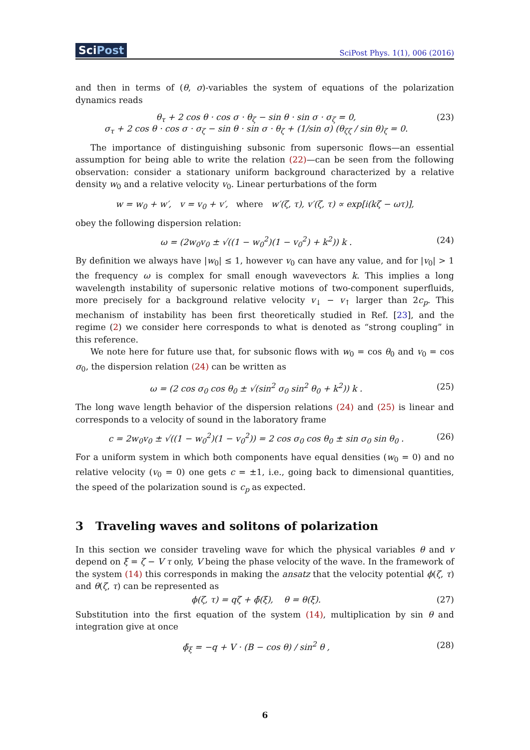SciPost
SciPost Phys. 1(1), 006 (2016)
and then in terms of (θ, σ)-variables the system of equations of the polarization dynamics reads
θ<sub>τ</sub> + 2 cos θ · cos σ · θ<sub>ζ</sub> − sin θ · sin σ · σ<sub>ζ</sub> = 0,
σ<sub>τ</sub> + 2 cos θ · cos σ · σ<sub>ζ</sub> − sin θ · sin σ · θ<sub>ζ</sub> + (1/sin σ) (θ<sub>ζζ</sub> / sin θ)<sub>ζ</sub> = 0.
(23)
The importance of distinguishing subsonic from supersonic flows—an essential assumption for being able to write the relation (22)—can be seen from the following observation: consider a stationary uniform background characterized by a relative density w<sub>0</sub> and a relative velocity v<sub>0</sub>. Linear perturbations of the form
w = w<sub>0</sub> + w′, v = v<sub>0</sub> + v′, where w′(ζ, τ), v′(ζ, τ) ∝ exp[i(kζ − ωτ)],
obey the following dispersion relation:
ω = (2w<sub>0</sub>v<sub>0</sub> ± √((1 − w<sub>0</sub><sup>2</sup>)(1 − v<sub>0</sub><sup>2</sup>) + k<sup>2</sup>)) k .
(24)
By definition we always have |w<sub>0</sub>| ≤ 1, however v<sub>0</sub> can have any value, and for |v<sub>0</sub>| > 1 the frequency ω is complex for small enough wavevectors k. This implies a long wavelength instability of supersonic relative motions of two-component superfluids, more precisely for a background relative velocity v<sub>↓</sub> − v<sub>↑</sub> larger than 2c<sub>p</sub>. This mechanism of instability has been first theoretically studied in Ref. [23], and the regime (2) we consider here corresponds to what is denoted as “strong coupling” in this reference.
We note here for future use that, for subsonic flows with w<sub>0</sub> = cos θ<sub>0</sub> and v<sub>0</sub> = cos σ<sub>0</sub>, the dispersion relation (24) can be written as
ω = (2 cos σ<sub>0</sub> cos θ<sub>0</sub> ± √(sin<sup>2</sup> σ<sub>0</sub> sin<sup>2</sup> θ<sub>0</sub> + k<sup>2</sup>)) k .
(25)
The long wave length behavior of the dispersion relations (24) and (25) is linear and corresponds to a velocity of sound in the laboratory frame
c = 2w<sub>0</sub>v<sub>0</sub> ± √((1 − w<sub>0</sub><sup>2</sup>)(1 − v<sub>0</sub><sup>2</sup>)) = 2 cos σ<sub>0</sub> cos θ<sub>0</sub> ± sin σ<sub>0</sub> sin θ<sub>0</sub> .
(26)
For a uniform system in which both components have equal densities (w<sub>0</sub> = 0) and no relative velocity (v<sub>0</sub> = 0) one gets c = ±1, i.e., going back to dimensional quantities, the speed of the polarization sound is c<sub>p</sub> as expected.
3 Traveling waves and solitons of polarization
In this section we consider traveling wave for which the physical variables θ and v depend on ξ = ζ − V τ only, V being the phase velocity of the wave. In the framework of the system (14) this corresponds in making the ansatz that the velocity potential ϕ(ζ, τ) and θ(ζ, τ) can be represented as
ϕ(ζ, τ) = qζ + ϕ̃(ξ), θ = θ(ξ).
(27)
Substitution into the first equation of the system (14), multiplication by sin θ and integration give at once
ϕ̃<sub>ξ</sub> = −q + V · (B − cos θ) / sin<sup>2</sup> θ ,
(28)
6